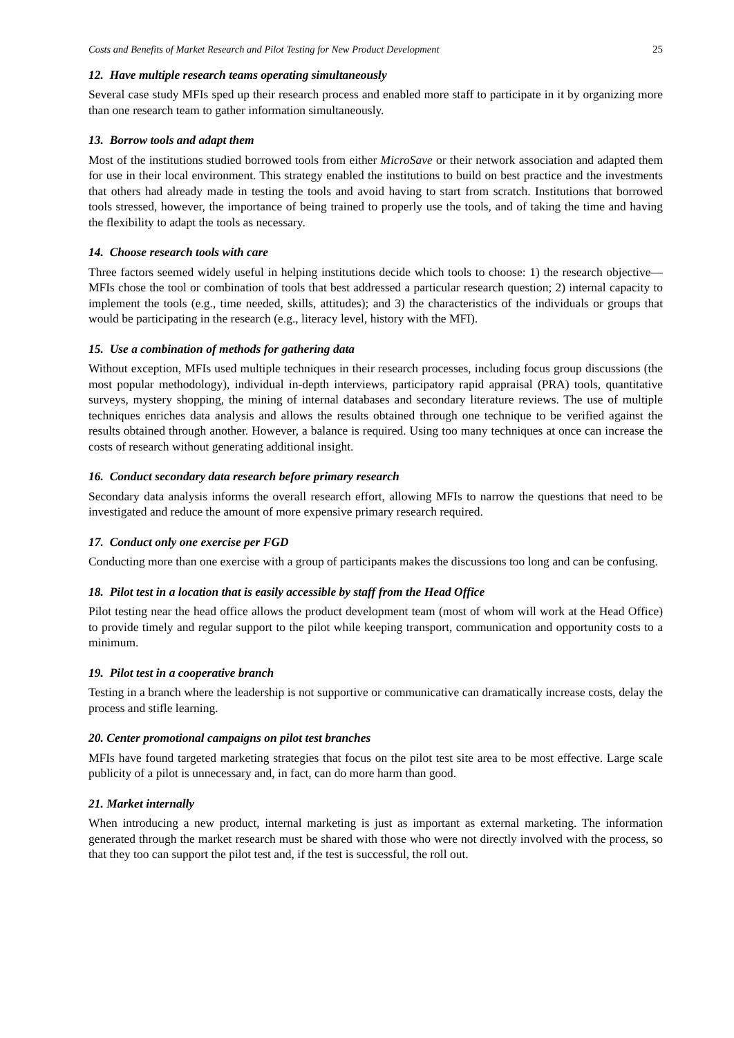Costs and Benefits of Market Research and Pilot Testing for New Product Development 25
12. Have multiple research teams operating simultaneously
Several case study MFIs sped up their research process and enabled more staff to participate in it by organizing more than one research team to gather information simultaneously.
13. Borrow tools and adapt them
Most of the institutions studied borrowed tools from either MicroSave or their network association and adapted them for use in their local environment. This strategy enabled the institutions to build on best practice and the investments that others had already made in testing the tools and avoid having to start from scratch. Institutions that borrowed tools stressed, however, the importance of being trained to properly use the tools, and of taking the time and having the flexibility to adapt the tools as necessary.
14. Choose research tools with care
Three factors seemed widely useful in helping institutions decide which tools to choose: 1) the research objective—MFIs chose the tool or combination of tools that best addressed a particular research question; 2) internal capacity to implement the tools (e.g., time needed, skills, attitudes); and 3) the characteristics of the individuals or groups that would be participating in the research (e.g., literacy level, history with the MFI).
15. Use a combination of methods for gathering data
Without exception, MFIs used multiple techniques in their research processes, including focus group discussions (the most popular methodology), individual in-depth interviews, participatory rapid appraisal (PRA) tools, quantitative surveys, mystery shopping, the mining of internal databases and secondary literature reviews. The use of multiple techniques enriches data analysis and allows the results obtained through one technique to be verified against the results obtained through another. However, a balance is required. Using too many techniques at once can increase the costs of research without generating additional insight.
16. Conduct secondary data research before primary research
Secondary data analysis informs the overall research effort, allowing MFIs to narrow the questions that need to be investigated and reduce the amount of more expensive primary research required.
17. Conduct only one exercise per FGD
Conducting more than one exercise with a group of participants makes the discussions too long and can be confusing.
18. Pilot test in a location that is easily accessible by staff from the Head Office
Pilot testing near the head office allows the product development team (most of whom will work at the Head Office) to provide timely and regular support to the pilot while keeping transport, communication and opportunity costs to a minimum.
19. Pilot test in a cooperative branch
Testing in a branch where the leadership is not supportive or communicative can dramatically increase costs, delay the process and stifle learning.
20. Center promotional campaigns on pilot test branches
MFIs have found targeted marketing strategies that focus on the pilot test site area to be most effective. Large scale publicity of a pilot is unnecessary and, in fact, can do more harm than good.
21. Market internally
When introducing a new product, internal marketing is just as important as external marketing. The information generated through the market research must be shared with those who were not directly involved with the process, so that they too can support the pilot test and, if the test is successful, the roll out.